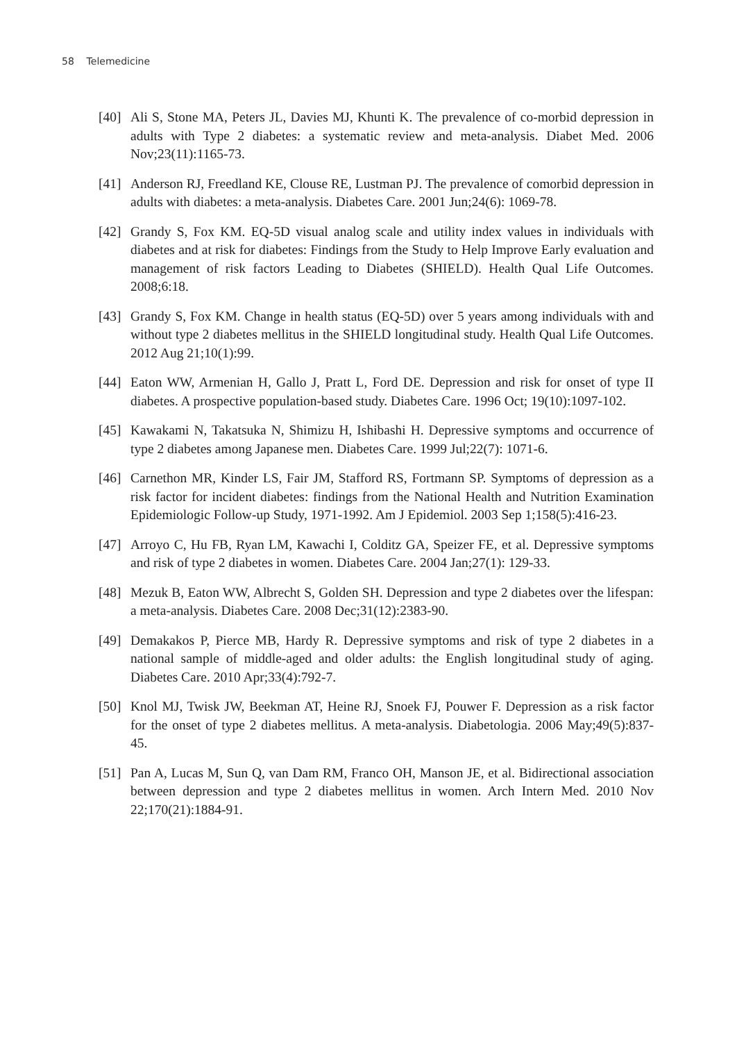58 Telemedicine
[40]
Ali S, Stone MA, Peters JL, Davies MJ, Khunti K. The prevalence of co-morbid depression in adults with Type 2 diabetes: a systematic review and meta-analysis. Diabet Med. 2006 Nov;23(11):1165-73.
[41]
Anderson RJ, Freedland KE, Clouse RE, Lustman PJ. The prevalence of comorbid depression in adults with diabetes: a meta-analysis. Diabetes Care. 2001 Jun;24(6): 1069-78.
[42]
Grandy S, Fox KM. EQ-5D visual analog scale and utility index values in individuals with diabetes and at risk for diabetes: Findings from the Study to Help Improve Early evaluation and management of risk factors Leading to Diabetes (SHIELD). Health Qual Life Outcomes. 2008;6:18.
[43]
Grandy S, Fox KM. Change in health status (EQ-5D) over 5 years among individuals with and without type 2 diabetes mellitus in the SHIELD longitudinal study. Health Qual Life Outcomes. 2012 Aug 21;10(1):99.
[44]
Eaton WW, Armenian H, Gallo J, Pratt L, Ford DE. Depression and risk for onset of type II diabetes. A prospective population-based study. Diabetes Care. 1996 Oct; 19(10):1097-102.
[45]
Kawakami N, Takatsuka N, Shimizu H, Ishibashi H. Depressive symptoms and occurrence of type 2 diabetes among Japanese men. Diabetes Care. 1999 Jul;22(7): 1071-6.
[46]
Carnethon MR, Kinder LS, Fair JM, Stafford RS, Fortmann SP. Symptoms of depression as a risk factor for incident diabetes: findings from the National Health and Nutrition Examination Epidemiologic Follow-up Study, 1971-1992. Am J Epidemiol. 2003 Sep 1;158(5):416-23.
[47]
Arroyo C, Hu FB, Ryan LM, Kawachi I, Colditz GA, Speizer FE, et al. Depressive symptoms and risk of type 2 diabetes in women. Diabetes Care. 2004 Jan;27(1): 129-33.
[48]
Mezuk B, Eaton WW, Albrecht S, Golden SH. Depression and type 2 diabetes over the lifespan: a meta-analysis. Diabetes Care. 2008 Dec;31(12):2383-90.
[49]
Demakakos P, Pierce MB, Hardy R. Depressive symptoms and risk of type 2 diabetes in a national sample of middle-aged and older adults: the English longitudinal study of aging. Diabetes Care. 2010 Apr;33(4):792-7.
[50]
Knol MJ, Twisk JW, Beekman AT, Heine RJ, Snoek FJ, Pouwer F. Depression as a risk factor for the onset of type 2 diabetes mellitus. A meta-analysis. Diabetologia. 2006 May;49(5):837-45.
[51]
Pan A, Lucas M, Sun Q, van Dam RM, Franco OH, Manson JE, et al. Bidirectional association between depression and type 2 diabetes mellitus in women. Arch Intern Med. 2010 Nov 22;170(21):1884-91.